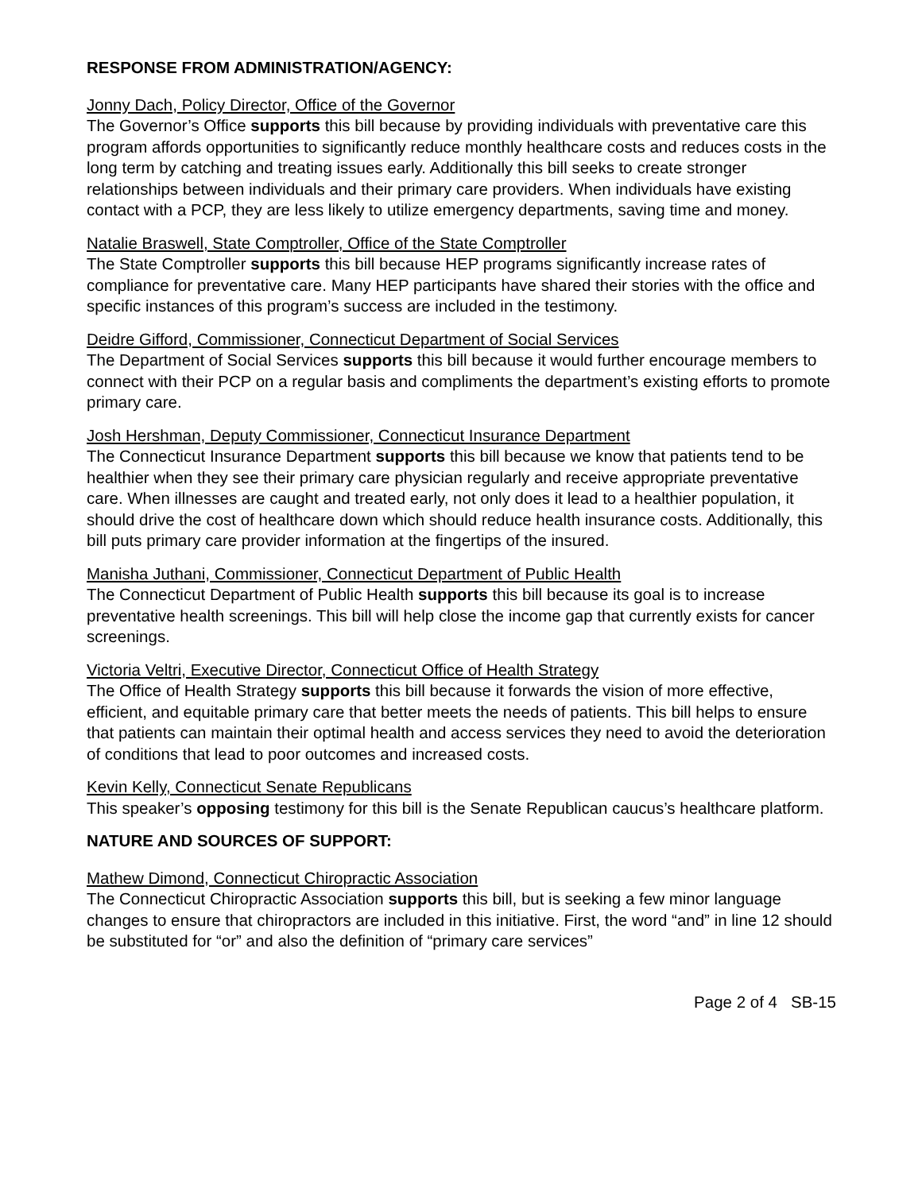RESPONSE FROM ADMINISTRATION/AGENCY:
Jonny Dach, Policy Director, Office of the Governor
The Governor’s Office supports this bill because by providing individuals with preventative care this program affords opportunities to significantly reduce monthly healthcare costs and reduces costs in the long term by catching and treating issues early. Additionally this bill seeks to create stronger relationships between individuals and their primary care providers. When individuals have existing contact with a PCP, they are less likely to utilize emergency departments, saving time and money.
Natalie Braswell, State Comptroller, Office of the State Comptroller
The State Comptroller supports this bill because HEP programs significantly increase rates of compliance for preventative care. Many HEP participants have shared their stories with the office and specific instances of this program’s success are included in the testimony.
Deidre Gifford, Commissioner, Connecticut Department of Social Services
The Department of Social Services supports this bill because it would further encourage members to connect with their PCP on a regular basis and compliments the department’s existing efforts to promote primary care.
Josh Hershman, Deputy Commissioner, Connecticut Insurance Department
The Connecticut Insurance Department supports this bill because we know that patients tend to be healthier when they see their primary care physician regularly and receive appropriate preventative care. When illnesses are caught and treated early, not only does it lead to a healthier population, it should drive the cost of healthcare down which should reduce health insurance costs. Additionally, this bill puts primary care provider information at the fingertips of the insured.
Manisha Juthani, Commissioner, Connecticut Department of Public Health
The Connecticut Department of Public Health supports this bill because its goal is to increase preventative health screenings. This bill will help close the income gap that currently exists for cancer screenings.
Victoria Veltri, Executive Director, Connecticut Office of Health Strategy
The Office of Health Strategy supports this bill because it forwards the vision of more effective, efficient, and equitable primary care that better meets the needs of patients. This bill helps to ensure that patients can maintain their optimal health and access services they need to avoid the deterioration of conditions that lead to poor outcomes and increased costs.
Kevin Kelly, Connecticut Senate Republicans
This speaker’s opposing testimony for this bill is the Senate Republican caucus’s healthcare platform.
NATURE AND SOURCES OF SUPPORT:
Mathew Dimond, Connecticut Chiropractic Association
The Connecticut Chiropractic Association supports this bill, but is seeking a few minor language changes to ensure that chiropractors are included in this initiative. First, the word “and” in line 12 should be substituted for “or” and also the definition of “primary care services”
Page 2 of 4 SB-15